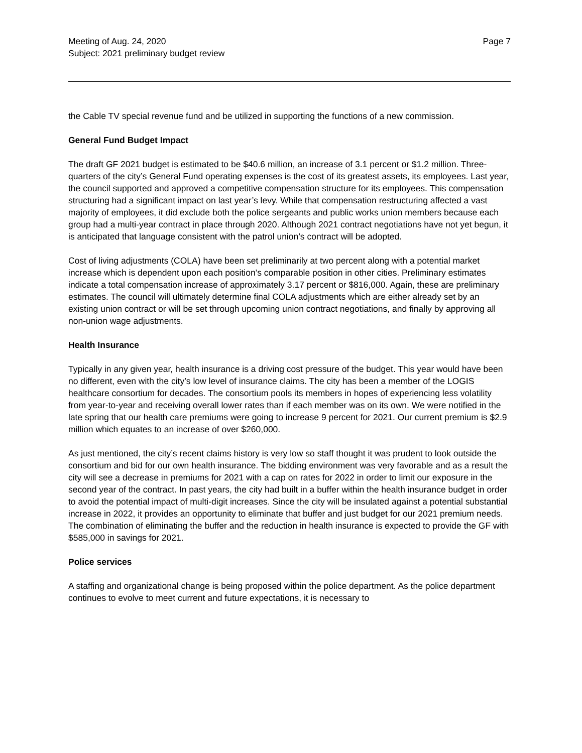Meeting of Aug. 24, 2020
Subject: 2021 preliminary budget review
Page 7
the Cable TV special revenue fund and be utilized in supporting the functions of a new commission.
General Fund Budget Impact
The draft GF 2021 budget is estimated to be $40.6 million, an increase of 3.1 percent or $1.2 million. Three-quarters of the city’s General Fund operating expenses is the cost of its greatest assets, its employees. Last year, the council supported and approved a competitive compensation structure for its employees. This compensation structuring had a significant impact on last year’s levy. While that compensation restructuring affected a vast majority of employees, it did exclude both the police sergeants and public works union members because each group had a multi-year contract in place through 2020. Although 2021 contract negotiations have not yet begun, it is anticipated that language consistent with the patrol union’s contract will be adopted.
Cost of living adjustments (COLA) have been set preliminarily at two percent along with a potential market increase which is dependent upon each position’s comparable position in other cities. Preliminary estimates indicate a total compensation increase of approximately 3.17 percent or $816,000. Again, these are preliminary estimates. The council will ultimately determine final COLA adjustments which are either already set by an existing union contract or will be set through upcoming union contract negotiations, and finally by approving all non-union wage adjustments.
Health Insurance
Typically in any given year, health insurance is a driving cost pressure of the budget. This year would have been no different, even with the city’s low level of insurance claims. The city has been a member of the LOGIS healthcare consortium for decades. The consortium pools its members in hopes of experiencing less volatility from year-to-year and receiving overall lower rates than if each member was on its own. We were notified in the late spring that our health care premiums were going to increase 9 percent for 2021. Our current premium is $2.9 million which equates to an increase of over $260,000.
As just mentioned, the city’s recent claims history is very low so staff thought it was prudent to look outside the consortium and bid for our own health insurance. The bidding environment was very favorable and as a result the city will see a decrease in premiums for 2021 with a cap on rates for 2022 in order to limit our exposure in the second year of the contract. In past years, the city had built in a buffer within the health insurance budget in order to avoid the potential impact of multi-digit increases. Since the city will be insulated against a potential substantial increase in 2022, it provides an opportunity to eliminate that buffer and just budget for our 2021 premium needs. The combination of eliminating the buffer and the reduction in health insurance is expected to provide the GF with $585,000 in savings for 2021.
Police services
A staffing and organizational change is being proposed within the police department. As the police department continues to evolve to meet current and future expectations, it is necessary to